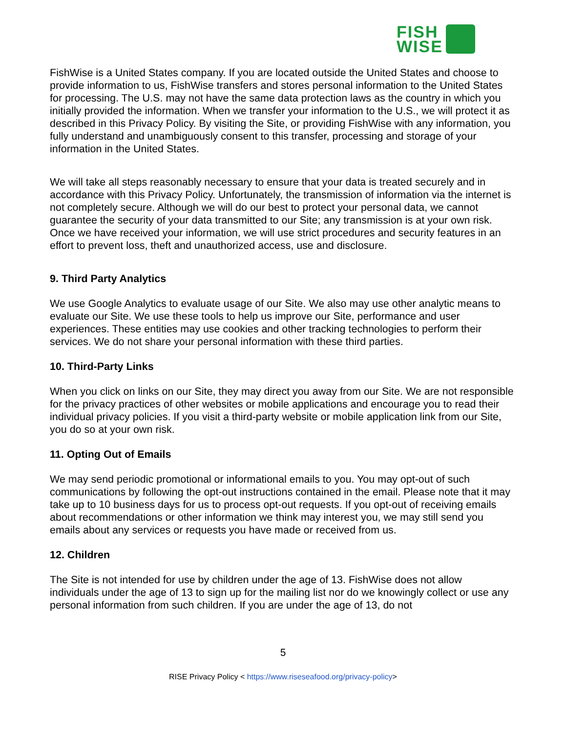FISH
WISE
FishWise is a United States company. If you are located outside the United States and choose to provide information to us, FishWise transfers and stores personal information to the United States for processing. The U.S. may not have the same data protection laws as the country in which you initially provided the information. When we transfer your information to the U.S., we will protect it as described in this Privacy Policy. By visiting the Site, or providing FishWise with any information, you fully understand and unambiguously consent to this transfer, processing and storage of your information in the United States.
We will take all steps reasonably necessary to ensure that your data is treated securely and in accordance with this Privacy Policy. Unfortunately, the transmission of information via the internet is not completely secure. Although we will do our best to protect your personal data, we cannot guarantee the security of your data transmitted to our Site; any transmission is at your own risk. Once we have received your information, we will use strict procedures and security features in an effort to prevent loss, theft and unauthorized access, use and disclosure.
9. Third Party Analytics
We use Google Analytics to evaluate usage of our Site. We also may use other analytic means to evaluate our Site. We use these tools to help us improve our Site, performance and user experiences. These entities may use cookies and other tracking technologies to perform their services. We do not share your personal information with these third parties.
10. Third-Party Links
When you click on links on our Site, they may direct you away from our Site. We are not responsible for the privacy practices of other websites or mobile applications and encourage you to read their individual privacy policies. If you visit a third-party website or mobile application link from our Site, you do so at your own risk.
11. Opting Out of Emails
We may send periodic promotional or informational emails to you. You may opt-out of such communications by following the opt-out instructions contained in the email. Please note that it may take up to 10 business days for us to process opt-out requests. If you opt-out of receiving emails about recommendations or other information we think may interest you, we may still send you emails about any services or requests you have made or received from us.
12. Children
The Site is not intended for use by children under the age of 13. FishWise does not allow individuals under the age of 13 to sign up for the mailing list nor do we knowingly collect or use any personal information from such children. If you are under the age of 13, do not
5
RISE Privacy Policy < https://www.riseseafood.org/privacy-policy>